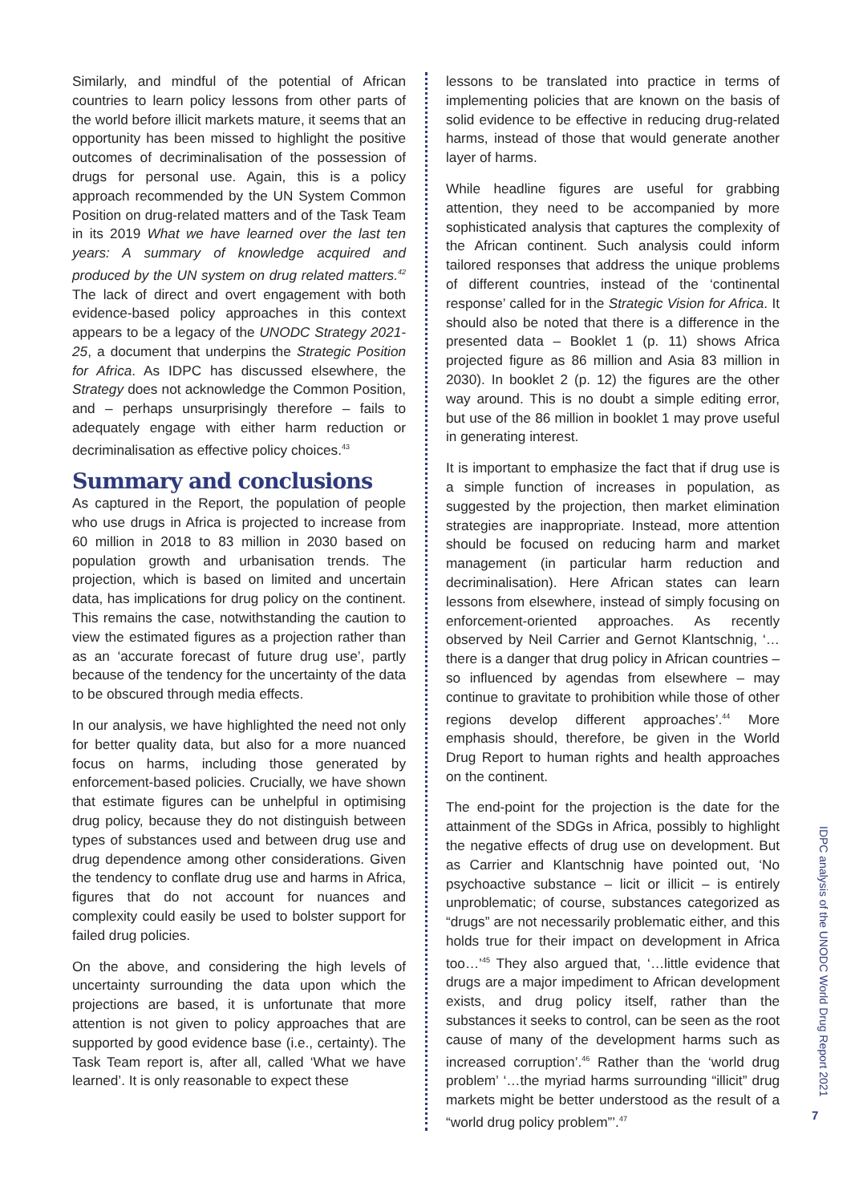Similarly, and mindful of the potential of African countries to learn policy lessons from other parts of the world before illicit markets mature, it seems that an opportunity has been missed to highlight the positive outcomes of decriminalisation of the possession of drugs for personal use. Again, this is a policy approach recommended by the UN System Common Position on drug-related matters and of the Task Team in its 2019 What we have learned over the last ten years: A summary of knowledge acquired and produced by the UN system on drug related matters.<sup>42</sup> The lack of direct and overt engagement with both evidence-based policy approaches in this context appears to be a legacy of the UNODC Strategy 2021-25, a document that underpins the Strategic Position for Africa. As IDPC has discussed elsewhere, the Strategy does not acknowledge the Common Position, and – perhaps unsurprisingly therefore – fails to adequately engage with either harm reduction or decriminalisation as effective policy choices.<sup>43</sup>
Summary and conclusions
As captured in the Report, the population of people who use drugs in Africa is projected to increase from 60 million in 2018 to 83 million in 2030 based on population growth and urbanisation trends. The projection, which is based on limited and uncertain data, has implications for drug policy on the continent. This remains the case, notwithstanding the caution to view the estimated figures as a projection rather than as an ‘accurate forecast of future drug use’, partly because of the tendency for the uncertainty of the data to be obscured through media effects.
In our analysis, we have highlighted the need not only for better quality data, but also for a more nuanced focus on harms, including those generated by enforcement-based policies. Crucially, we have shown that estimate figures can be unhelpful in optimising drug policy, because they do not distinguish between types of substances used and between drug use and drug dependence among other considerations. Given the tendency to conflate drug use and harms in Africa, figures that do not account for nuances and complexity could easily be used to bolster support for failed drug policies.
On the above, and considering the high levels of uncertainty surrounding the data upon which the projections are based, it is unfortunate that more attention is not given to policy approaches that are supported by good evidence base (i.e., certainty). The Task Team report is, after all, called ‘What we have learned’. It is only reasonable to expect these
lessons to be translated into practice in terms of implementing policies that are known on the basis of solid evidence to be effective in reducing drug-related harms, instead of those that would generate another layer of harms.
While headline figures are useful for grabbing attention, they need to be accompanied by more sophisticated analysis that captures the complexity of the African continent. Such analysis could inform tailored responses that address the unique problems of different countries, instead of the ‘continental response’ called for in the Strategic Vision for Africa. It should also be noted that there is a difference in the presented data – Booklet 1 (p. 11) shows Africa projected figure as 86 million and Asia 83 million in 2030). In booklet 2 (p. 12) the figures are the other way around. This is no doubt a simple editing error, but use of the 86 million in booklet 1 may prove useful in generating interest.
It is important to emphasize the fact that if drug use is a simple function of increases in population, as suggested by the projection, then market elimination strategies are inappropriate. Instead, more attention should be focused on reducing harm and market management (in particular harm reduction and decriminalisation). Here African states can learn lessons from elsewhere, instead of simply focusing on enforcement-oriented approaches. As recently observed by Neil Carrier and Gernot Klantschnig, ‘…there is a danger that drug policy in African countries – so influenced by agendas from elsewhere – may continue to gravitate to prohibition while those of other regions develop different approaches’.<sup>44</sup> More emphasis should, therefore, be given in the World Drug Report to human rights and health approaches on the continent.
The end-point for the projection is the date for the attainment of the SDGs in Africa, possibly to highlight the negative effects of drug use on development. But as Carrier and Klantschnig have pointed out, ‘No psychoactive substance – licit or illicit – is entirely unproblematic; of course, substances categorized as “drugs” are not necessarily problematic either, and this holds true for their impact on development in Africa too…’<sup>45</sup> They also argued that, ‘…little evidence that drugs are a major impediment to African development exists, and drug policy itself, rather than the substances it seeks to control, can be seen as the root cause of many of the development harms such as increased corruption’.<sup>46</sup> Rather than the ‘world drug problem’ ‘…the myriad harms surrounding “illicit” drug markets might be better understood as the result of a “world drug policy problem”’.<sup>47</sup>
IDPC analysis of the UNODC World Drug Report 2021
7